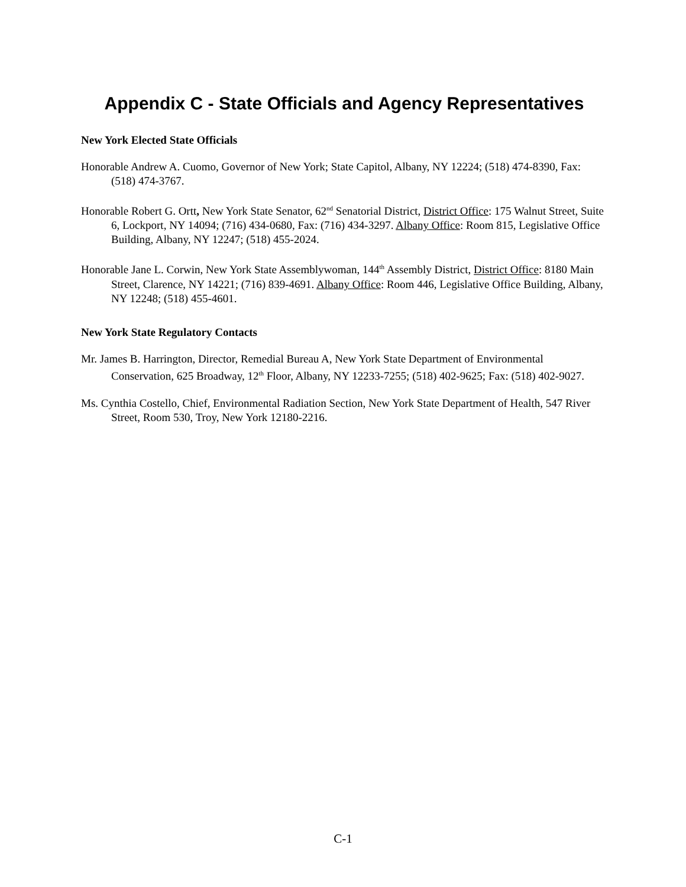Appendix C - State Officials and Agency Representatives
New York Elected State Officials
Honorable Andrew A. Cuomo, Governor of New York; State Capitol, Albany, NY 12224; (518) 474-8390, Fax: (518) 474-3767.
Honorable Robert G. Ortt, New York State Senator, 62<sup>nd</sup> Senatorial District, District Office: 175 Walnut Street, Suite 6, Lockport, NY 14094; (716) 434-0680, Fax: (716) 434-3297. Albany Office: Room 815, Legislative Office Building, Albany, NY 12247; (518) 455-2024.
Honorable Jane L. Corwin, New York State Assemblywoman, 144<sup>th</sup> Assembly District, District Office: 8180 Main Street, Clarence, NY 14221; (716) 839-4691. Albany Office: Room 446, Legislative Office Building, Albany, NY 12248; (518) 455-4601.
New York State Regulatory Contacts
Mr. James B. Harrington, Director, Remedial Bureau A, New York State Department of Environmental Conservation, 625 Broadway, 12<sup>th</sup> Floor, Albany, NY 12233-7255; (518) 402-9625; Fax: (518) 402-9027.
Ms. Cynthia Costello, Chief, Environmental Radiation Section, New York State Department of Health, 547 River Street, Room 530, Troy, New York 12180-2216.
C-1